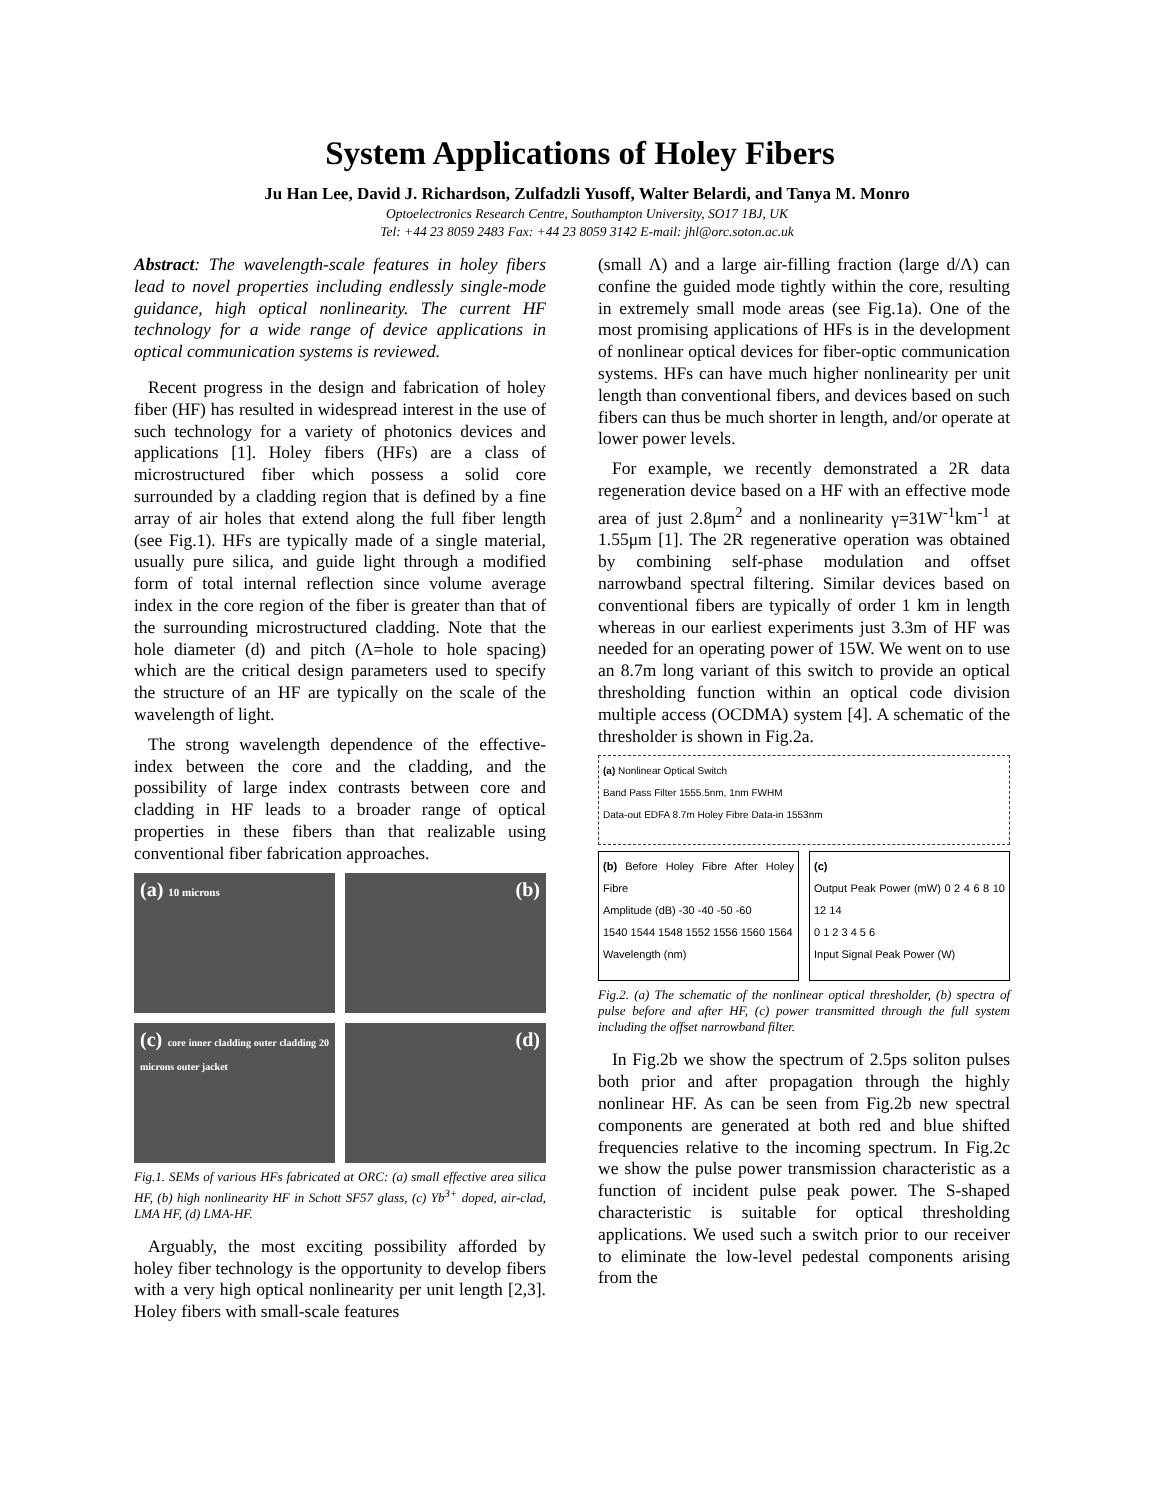System Applications of Holey Fibers
Ju Han Lee, David J. Richardson, Zulfadzli Yusoff, Walter Belardi, and Tanya M. Monro
Optoelectronics Research Centre, Southampton University, SO17 1BJ, UK
Tel: +44 23 8059 2483 Fax: +44 23 8059 3142 E-mail: jhl@orc.soton.ac.uk
Abstract: The wavelength-scale features in holey fibers lead to novel properties including endlessly single-mode guidance, high optical nonlinearity. The current HF technology for a wide range of device applications in optical communication systems is reviewed.
Recent progress in the design and fabrication of holey fiber (HF) has resulted in widespread interest in the use of such technology for a variety of photonics devices and applications [1]. Holey fibers (HFs) are a class of microstructured fiber which possess a solid core surrounded by a cladding region that is defined by a fine array of air holes that extend along the full fiber length (see Fig.1). HFs are typically made of a single material, usually pure silica, and guide light through a modified form of total internal reflection since volume average index in the core region of the fiber is greater than that of the surrounding microstructured cladding. Note that the hole diameter (d) and pitch (Λ=hole to hole spacing) which are the critical design parameters used to specify the structure of an HF are typically on the scale of the wavelength of light.
The strong wavelength dependence of the effective-index between the core and the cladding, and the possibility of large index contrasts between core and cladding in HF leads to a broader range of optical properties in these fibers than that realizable using conventional fiber fabrication approaches.
(a) 10 microns
(b)
(c) core inner cladding outer cladding 20 microns outer jacket
(d)
Fig.1. SEMs of various HFs fabricated at ORC: (a) small effective area silica HF, (b) high nonlinearity HF in Schott SF57 glass, (c) Yb<sup>3+</sup> doped, air-clad, LMA HF, (d) LMA-HF.
Arguably, the most exciting possibility afforded by holey fiber technology is the opportunity to develop fibers with a very high optical nonlinearity per unit length [2,3]. Holey fibers with small-scale features
(small Λ) and a large air-filling fraction (large d/Λ) can confine the guided mode tightly within the core, resulting in extremely small mode areas (see Fig.1a). One of the most promising applications of HFs is in the development of nonlinear optical devices for fiber-optic communication systems. HFs can have much higher nonlinearity per unit length than conventional fibers, and devices based on such fibers can thus be much shorter in length, and/or operate at lower power levels.
For example, we recently demonstrated a 2R data regeneration device based on a HF with an effective mode area of just 2.8μm<sup>2</sup> and a nonlinearity γ=31W<sup>-1</sup>km<sup>-1</sup> at 1.55μm [1]. The 2R regenerative operation was obtained by combining self-phase modulation and offset narrowband spectral filtering. Similar devices based on conventional fibers are typically of order 1 km in length whereas in our earliest experiments just 3.3m of HF was needed for an operating power of 15W. We went on to use an 8.7m long variant of this switch to provide an optical thresholding function within an optical code division multiple access (OCDMA) system [4]. A schematic of the thresholder is shown in Fig.2a.
(a) Nonlinear Optical Switch
Band Pass Filter 1555.5nm, 1nm FWHM
Data-out EDFA 8.7m Holey Fibre Data-in 1553nm
(b) Before Holey Fibre After Holey Fibre
Amplitude (dB) -30 -40 -50 -60
1540 1544 1548 1552 1556 1560 1564
Wavelength (nm)
(c)
Output Peak Power (mW) 0 2 4 6 8 10 12 14
0 1 2 3 4 5 6
Input Signal Peak Power (W)
Fig.2. (a) The schematic of the nonlinear optical thresholder, (b) spectra of pulse before and after HF, (c) power transmitted through the full system including the offset narrowband filter.
In Fig.2b we show the spectrum of 2.5ps soliton pulses both prior and after propagation through the highly nonlinear HF. As can be seen from Fig.2b new spectral components are generated at both red and blue shifted frequencies relative to the incoming spectrum. In Fig.2c we show the pulse power transmission characteristic as a function of incident pulse peak power. The S-shaped characteristic is suitable for optical thresholding applications. We used such a switch prior to our receiver to eliminate the low-level pedestal components arising from the